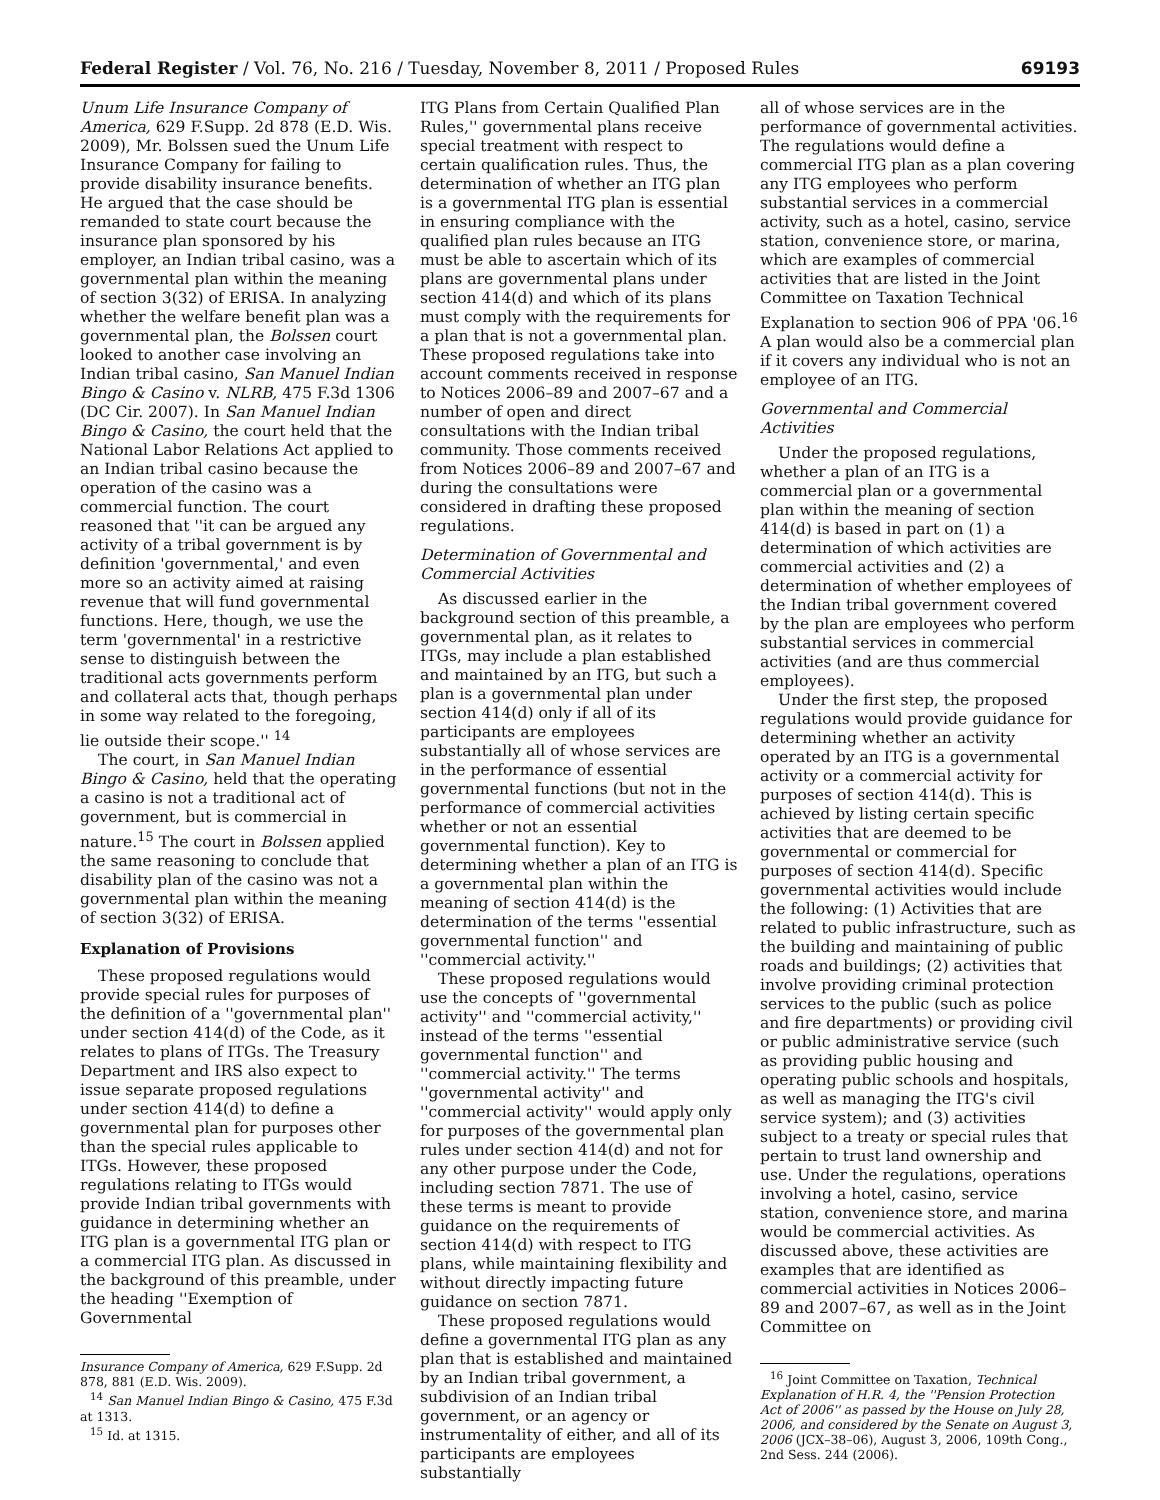Federal Register / Vol. 76, No. 216 / Tuesday, November 8, 2011 / Proposed Rules 69193
Unum Life Insurance Company of America, 629 F.Supp. 2d 878 (E.D. Wis. 2009), Mr. Bolssen sued the Unum Life Insurance Company for failing to provide disability insurance benefits. He argued that the case should be remanded to state court because the insurance plan sponsored by his employer, an Indian tribal casino, was a governmental plan within the meaning of section 3(32) of ERISA. In analyzing whether the welfare benefit plan was a governmental plan, the Bolssen court looked to another case involving an Indian tribal casino, San Manuel Indian Bingo & Casino v. NLRB, 475 F.3d 1306 (DC Cir. 2007). In San Manuel Indian Bingo & Casino, the court held that the National Labor Relations Act applied to an Indian tribal casino because the operation of the casino was a commercial function. The court reasoned that ''it can be argued any activity of a tribal government is by definition 'governmental,' and even more so an activity aimed at raising revenue that will fund governmental functions. Here, though, we use the term 'governmental' in a restrictive sense to distinguish between the traditional acts governments perform and collateral acts that, though perhaps in some way related to the foregoing, lie outside their scope.'' <sup>14</sup>
The court, in San Manuel Indian Bingo & Casino, held that the operating a casino is not a traditional act of government, but is commercial in nature.<sup>15</sup> The court in Bolssen applied the same reasoning to conclude that disability plan of the casino was not a governmental plan within the meaning of section 3(32) of ERISA.
Explanation of Provisions
These proposed regulations would provide special rules for purposes of the definition of a ''governmental plan'' under section 414(d) of the Code, as it relates to plans of ITGs. The Treasury Department and IRS also expect to issue separate proposed regulations under section 414(d) to define a governmental plan for purposes other than the special rules applicable to ITGs. However, these proposed regulations relating to ITGs would provide Indian tribal governments with guidance in determining whether an ITG plan is a governmental ITG plan or a commercial ITG plan. As discussed in the background of this preamble, under the heading ''Exemption of Governmental
Insurance Company of America, 629 F.Supp. 2d 878, 881 (E.D. Wis. 2009).
<sup>14</sup> San Manuel Indian Bingo & Casino, 475 F.3d at 1313.
<sup>15</sup> Id. at 1315.
ITG Plans from Certain Qualified Plan Rules,'' governmental plans receive special treatment with respect to certain qualification rules. Thus, the determination of whether an ITG plan is a governmental ITG plan is essential in ensuring compliance with the qualified plan rules because an ITG must be able to ascertain which of its plans are governmental plans under section 414(d) and which of its plans must comply with the requirements for a plan that is not a governmental plan. These proposed regulations take into account comments received in response to Notices 2006–89 and 2007–67 and a number of open and direct consultations with the Indian tribal community. Those comments received from Notices 2006–89 and 2007–67 and during the consultations were considered in drafting these proposed regulations.
Determination of Governmental and Commercial Activities
As discussed earlier in the background section of this preamble, a governmental plan, as it relates to ITGs, may include a plan established and maintained by an ITG, but such a plan is a governmental plan under section 414(d) only if all of its participants are employees substantially all of whose services are in the performance of essential governmental functions (but not in the performance of commercial activities whether or not an essential governmental function). Key to determining whether a plan of an ITG is a governmental plan within the meaning of section 414(d) is the determination of the terms ''essential governmental function'' and ''commercial activity.''
These proposed regulations would use the concepts of ''governmental activity'' and ''commercial activity,'' instead of the terms ''essential governmental function'' and ''commercial activity.'' The terms ''governmental activity'' and ''commercial activity'' would apply only for purposes of the governmental plan rules under section 414(d) and not for any other purpose under the Code, including section 7871. The use of these terms is meant to provide guidance on the requirements of section 414(d) with respect to ITG plans, while maintaining flexibility and without directly impacting future guidance on section 7871.
These proposed regulations would define a governmental ITG plan as any plan that is established and maintained by an Indian tribal government, a subdivision of an Indian tribal government, or an agency or instrumentality of either, and all of its participants are employees substantially
all of whose services are in the performance of governmental activities. The regulations would define a commercial ITG plan as a plan covering any ITG employees who perform substantial services in a commercial activity, such as a hotel, casino, service station, convenience store, or marina, which are examples of commercial activities that are listed in the Joint Committee on Taxation Technical Explanation to section 906 of PPA '06.<sup>16</sup> A plan would also be a commercial plan if it covers any individual who is not an employee of an ITG.
Governmental and Commercial Activities
Under the proposed regulations, whether a plan of an ITG is a commercial plan or a governmental plan within the meaning of section 414(d) is based in part on (1) a determination of which activities are commercial activities and (2) a determination of whether employees of the Indian tribal government covered by the plan are employees who perform substantial services in commercial activities (and are thus commercial employees).
Under the first step, the proposed regulations would provide guidance for determining whether an activity operated by an ITG is a governmental activity or a commercial activity for purposes of section 414(d). This is achieved by listing certain specific activities that are deemed to be governmental or commercial for purposes of section 414(d). Specific governmental activities would include the following: (1) Activities that are related to public infrastructure, such as the building and maintaining of public roads and buildings; (2) activities that involve providing criminal protection services to the public (such as police and fire departments) or providing civil or public administrative service (such as providing public housing and operating public schools and hospitals, as well as managing the ITG's civil service system); and (3) activities subject to a treaty or special rules that pertain to trust land ownership and use. Under the regulations, operations involving a hotel, casino, service station, convenience store, and marina would be commercial activities. As discussed above, these activities are examples that are identified as commercial activities in Notices 2006–89 and 2007–67, as well as in the Joint Committee on
<sup>16</sup> Joint Committee on Taxation, Technical Explanation of H.R. 4, the ''Pension Protection Act of 2006'' as passed by the House on July 28, 2006, and considered by the Senate on August 3, 2006 (JCX–38–06), August 3, 2006, 109th Cong., 2nd Sess. 244 (2006).